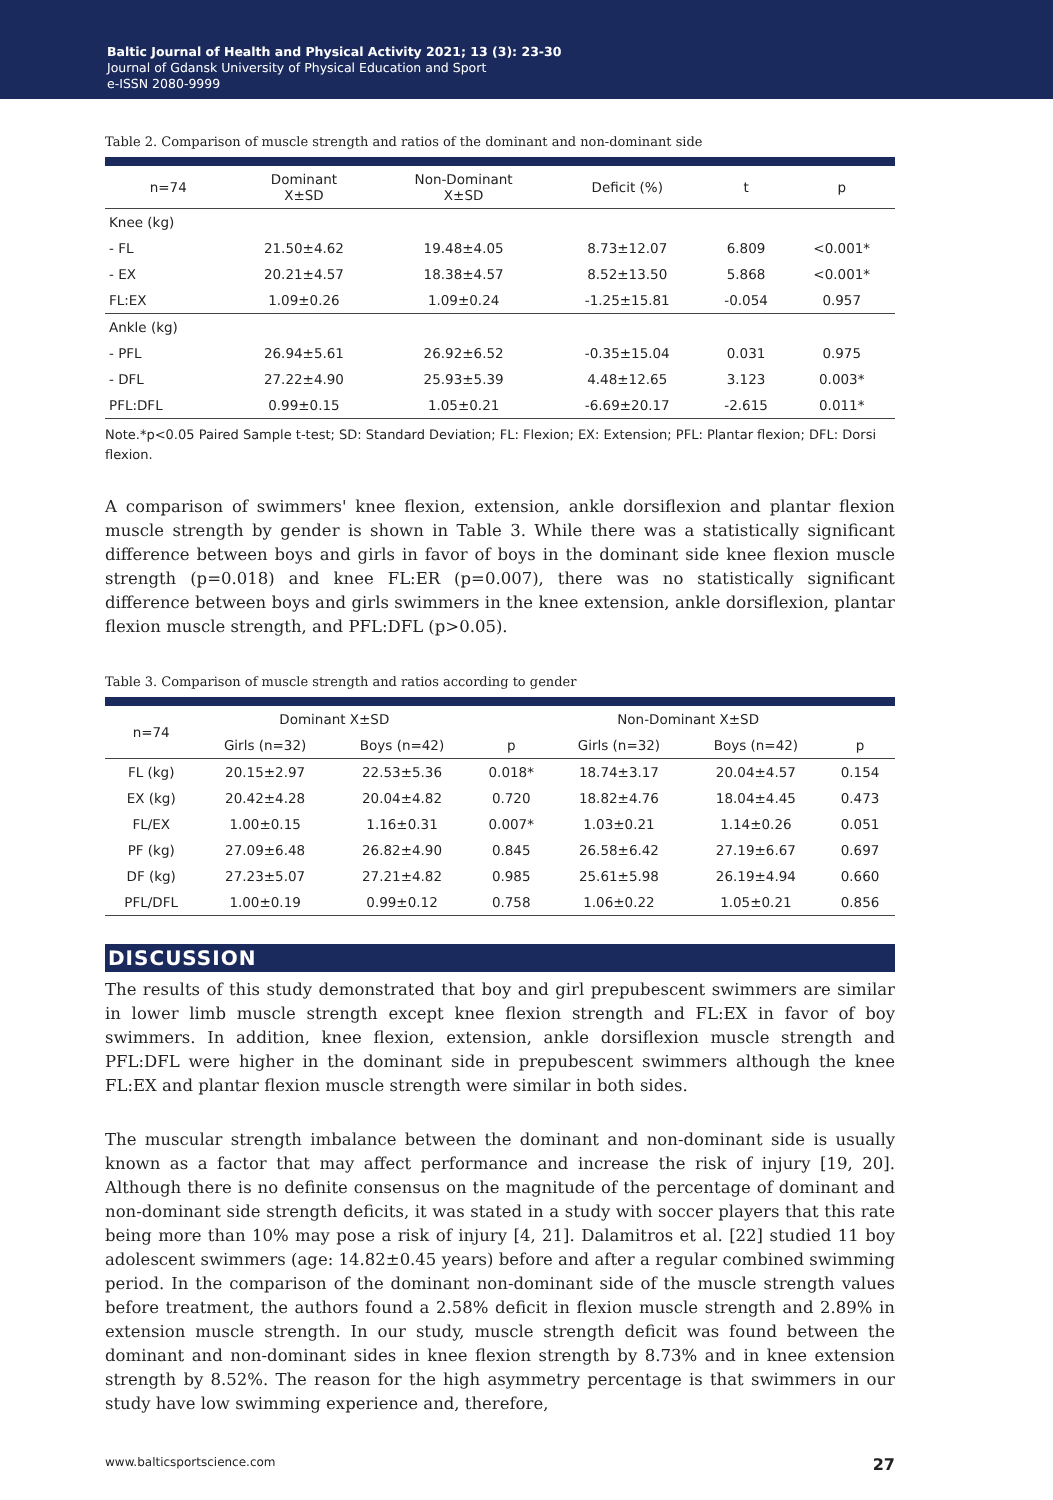Baltic Journal of Health and Physical Activity 2021; 13 (3): 23-30
Journal of Gdansk University of Physical Education and Sport
e-ISSN 2080-9999
Table 2. Comparison of muscle strength and ratios of the dominant and non-dominant side
| n=74 | Dominant X±SD | Non-Dominant X±SD | Deficit (%) | t | p |
| --- | --- | --- | --- | --- | --- |
| Knee (kg) | | | | | |
| - FL | 21.50±4.62 | 19.48±4.05 | 8.73±12.07 | 6.809 | <0.001* |
| - EX | 20.21±4.57 | 18.38±4.57 | 8.52±13.50 | 5.868 | <0.001* |
| FL:EX | 1.09±0.26 | 1.09±0.24 | -1.25±15.81 | -0.054 | 0.957 |
| Ankle (kg) | | | | | |
| - PFL | 26.94±5.61 | 26.92±6.52 | -0.35±15.04 | 0.031 | 0.975 |
| - DFL | 27.22±4.90 | 25.93±5.39 | 4.48±12.65 | 3.123 | 0.003* |
| PFL:DFL | 0.99±0.15 | 1.05±0.21 | -6.69±20.17 | -2.615 | 0.011* |
Note.*p<0.05 Paired Sample t-test; SD: Standard Deviation; FL: Flexion; EX: Extension; PFL: Plantar flexion; DFL: Dorsi flexion.
A comparison of swimmers' knee flexion, extension, ankle dorsiflexion and plantar flexion muscle strength by gender is shown in Table 3. While there was a statistically significant difference between boys and girls in favor of boys in the dominant side knee flexion muscle strength (p=0.018) and knee FL:ER (p=0.007), there was no statistically significant difference between boys and girls swimmers in the knee extension, ankle dorsiflexion, plantar flexion muscle strength, and PFL:DFL (p>0.05).
Table 3. Comparison of muscle strength and ratios according to gender
| n=74 | Dominant X±SD | | | Non-Dominant X±SD | | |
| --- | --- | --- | --- | --- | --- | --- |
| | Girls (n=32) | Boys (n=42) | p | Girls (n=32) | Boys (n=42) | p |
| FL (kg) | 20.15±2.97 | 22.53±5.36 | 0.018* | 18.74±3.17 | 20.04±4.57 | 0.154 |
| EX (kg) | 20.42±4.28 | 20.04±4.82 | 0.720 | 18.82±4.76 | 18.04±4.45 | 0.473 |
| FL/EX | 1.00±0.15 | 1.16±0.31 | 0.007* | 1.03±0.21 | 1.14±0.26 | 0.051 |
| PF (kg) | 27.09±6.48 | 26.82±4.90 | 0.845 | 26.58±6.42 | 27.19±6.67 | 0.697 |
| DF (kg) | 27.23±5.07 | 27.21±4.82 | 0.985 | 25.61±5.98 | 26.19±4.94 | 0.660 |
| PFL/DFL | 1.00±0.19 | 0.99±0.12 | 0.758 | 1.06±0.22 | 1.05±0.21 | 0.856 |
DISCUSSION
The results of this study demonstrated that boy and girl prepubescent swimmers are similar in lower limb muscle strength except knee flexion strength and FL:EX in favor of boy swimmers. In addition, knee flexion, extension, ankle dorsiflexion muscle strength and PFL:DFL were higher in the dominant side in prepubescent swimmers although the knee FL:EX and plantar flexion muscle strength were similar in both sides.
The muscular strength imbalance between the dominant and non-dominant side is usually known as a factor that may affect performance and increase the risk of injury [19, 20]. Although there is no definite consensus on the magnitude of the percentage of dominant and non-dominant side strength deficits, it was stated in a study with soccer players that this rate being more than 10% may pose a risk of injury [4, 21]. Dalamitros et al. [22] studied 11 boy adolescent swimmers (age: 14.82±0.45 years) before and after a regular combined swimming period. In the comparison of the dominant non-dominant side of the muscle strength values before treatment, the authors found a 2.58% deficit in flexion muscle strength and 2.89% in extension muscle strength. In our study, muscle strength deficit was found between the dominant and non-dominant sides in knee flexion strength by 8.73% and in knee extension strength by 8.52%. The reason for the high asymmetry percentage is that swimmers in our study have low swimming experience and, therefore,
www.balticsportscience.com 27